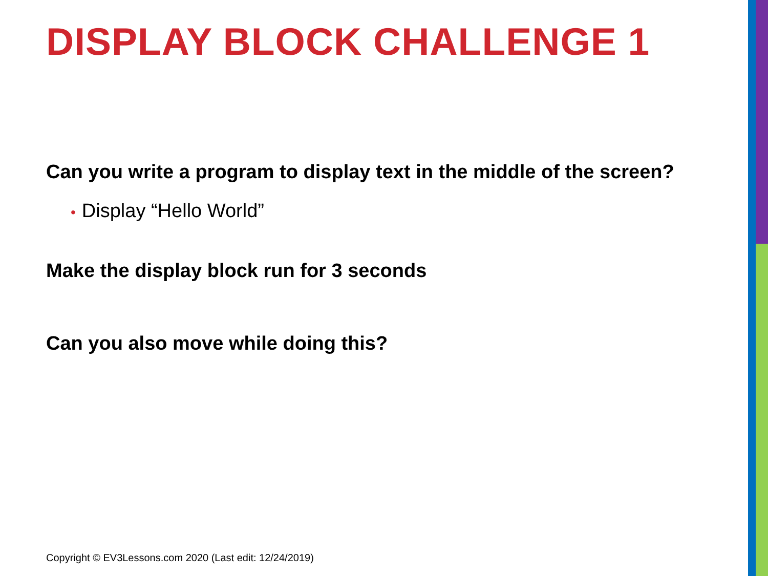DISPLAY BLOCK CHALLENGE 1
Can you write a program to display text in the middle of the screen?
• Display “Hello World”
Make the display block run for 3 seconds
Can you also move while doing this?
Copyright © EV3Lessons.com 2020 (Last edit: 12/24/2019)